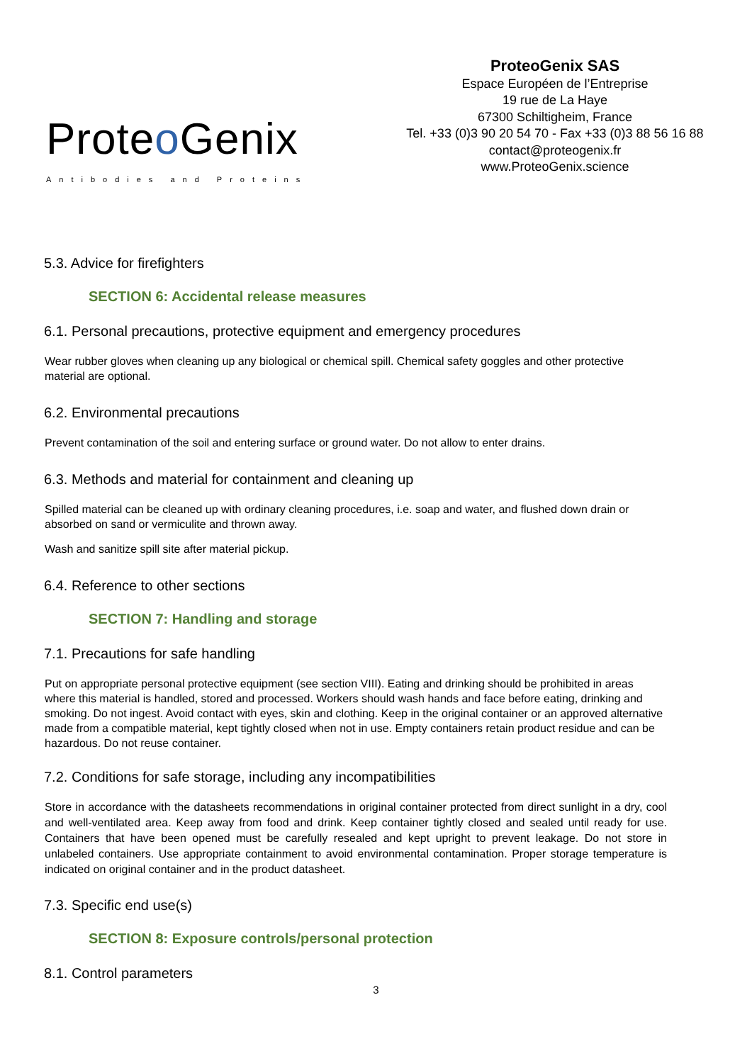Proteo Genix
Antibodies and Proteins
ProteoGenix SAS
Espace Européen de l’Entreprise
19 rue de La Haye
67300 Schiltigheim, France
Tel. +33 (0)3 90 20 54 70 - Fax +33 (0)3 88 56 16 88
contact@proteogenix.fr
www.ProteoGenix.science
5.3. Advice for firefighters
SECTION 6: Accidental release measures
6.1. Personal precautions, protective equipment and emergency procedures
Wear rubber gloves when cleaning up any biological or chemical spill. Chemical safety goggles and other protective material are optional.
6.2. Environmental precautions
Prevent contamination of the soil and entering surface or ground water. Do not allow to enter drains.
6.3. Methods and material for containment and cleaning up
Spilled material can be cleaned up with ordinary cleaning procedures, i.e. soap and water, and flushed down drain or absorbed on sand or vermiculite and thrown away.
Wash and sanitize spill site after material pickup.
6.4. Reference to other sections
SECTION 7: Handling and storage
7.1. Precautions for safe handling
Put on appropriate personal protective equipment (see section VIII). Eating and drinking should be prohibited in areas where this material is handled, stored and processed. Workers should wash hands and face before eating, drinking and smoking. Do not ingest. Avoid contact with eyes, skin and clothing. Keep in the original container or an approved alternative made from a compatible material, kept tightly closed when not in use. Empty containers retain product residue and can be hazardous. Do not reuse container.
7.2. Conditions for safe storage, including any incompatibilities
Store in accordance with the datasheets recommendations in original container protected from direct sunlight in a dry, cool and well-ventilated area. Keep away from food and drink. Keep container tightly closed and sealed until ready for use. Containers that have been opened must be carefully resealed and kept upright to prevent leakage. Do not store in unlabeled containers. Use appropriate containment to avoid environmental contamination. Proper storage temperature is indicated on original container and in the product datasheet.
7.3. Specific end use(s)
SECTION 8: Exposure controls/personal protection
8.1. Control parameters
3